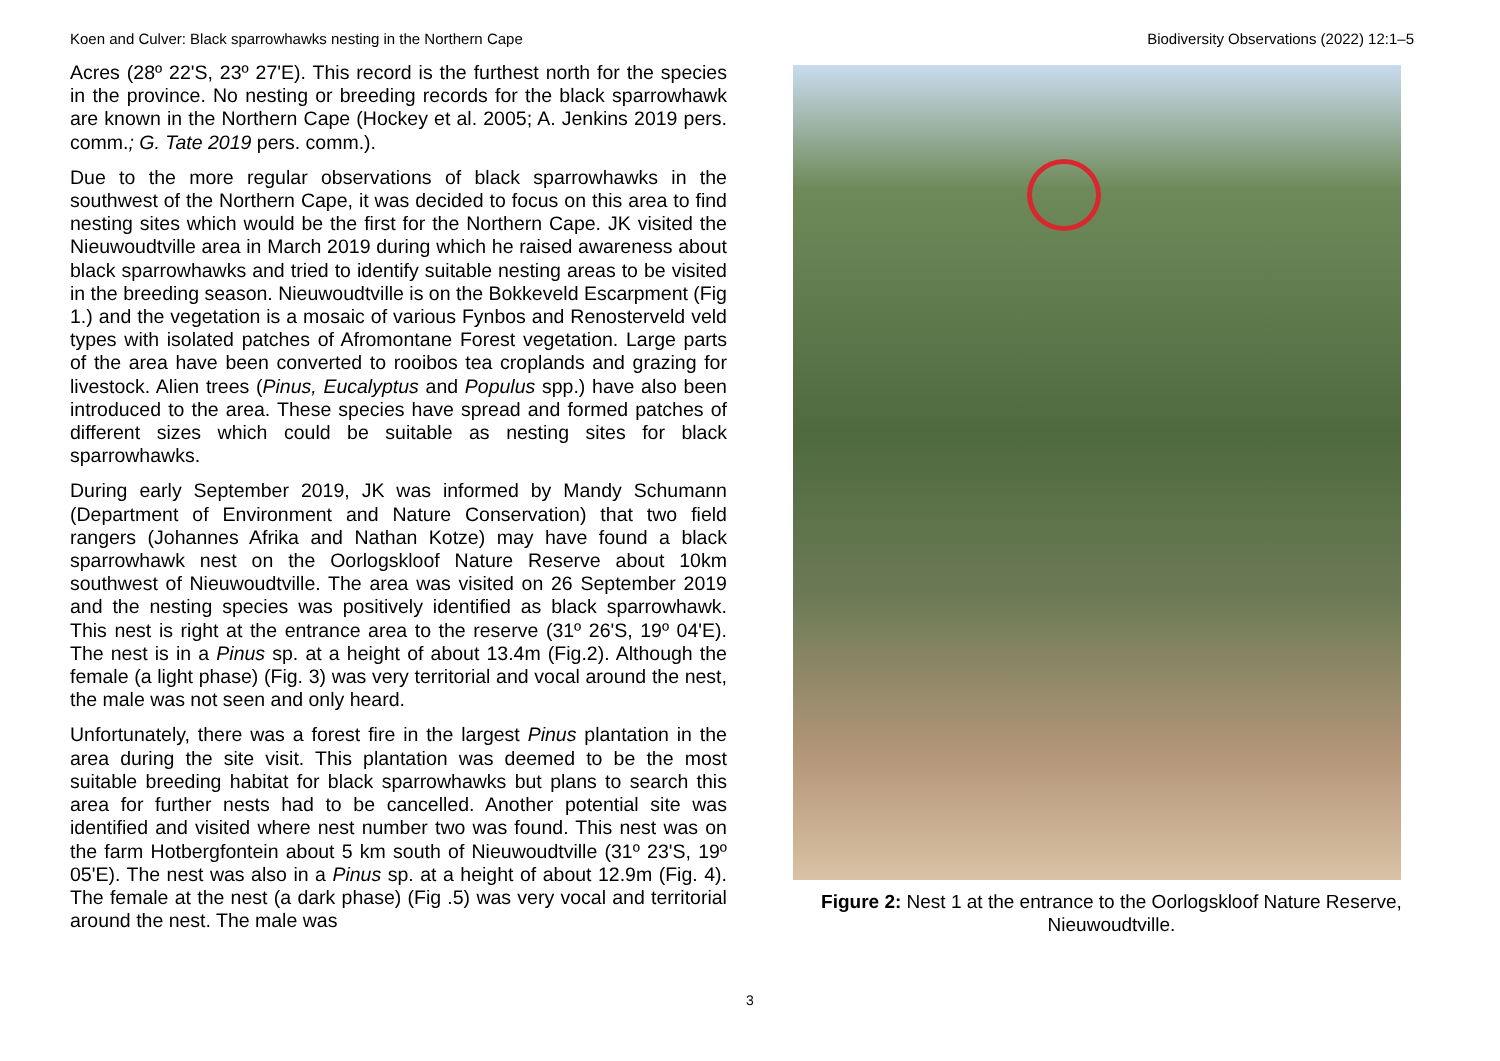Koen and Culver: Black sparrowhawks nesting in the Northern Cape Biodiversity Observations (2022) 12:1–5
Acres (28º 22'S, 23º 27'E). This record is the furthest north for the species in the province. No nesting or breeding records for the black sparrowhawk are known in the Northern Cape (Hockey et al. 2005; A. Jenkins 2019 pers. comm.; G. Tate 2019 pers. comm.).
Due to the more regular observations of black sparrowhawks in the southwest of the Northern Cape, it was decided to focus on this area to find nesting sites which would be the first for the Northern Cape. JK visited the Nieuwoudtville area in March 2019 during which he raised awareness about black sparrowhawks and tried to identify suitable nesting areas to be visited in the breeding season. Nieuwoudtville is on the Bokkeveld Escarpment (Fig 1.) and the vegetation is a mosaic of various Fynbos and Renosterveld veld types with isolated patches of Afromontane Forest vegetation. Large parts of the area have been converted to rooibos tea croplands and grazing for livestock. Alien trees (Pinus, Eucalyptus and Populus spp.) have also been introduced to the area. These species have spread and formed patches of different sizes which could be suitable as nesting sites for black sparrowhawks.
During early September 2019, JK was informed by Mandy Schumann (Department of Environment and Nature Conservation) that two field rangers (Johannes Afrika and Nathan Kotze) may have found a black sparrowhawk nest on the Oorlogskloof Nature Reserve about 10km southwest of Nieuwoudtville. The area was visited on 26 September 2019 and the nesting species was positively identified as black sparrowhawk. This nest is right at the entrance area to the reserve (31º 26'S, 19º 04'E). The nest is in a Pinus sp. at a height of about 13.4m (Fig.2). Although the female (a light phase) (Fig. 3) was very territorial and vocal around the nest, the male was not seen and only heard.
Unfortunately, there was a forest fire in the largest Pinus plantation in the area during the site visit. This plantation was deemed to be the most suitable breeding habitat for black sparrowhawks but plans to search this area for further nests had to be cancelled. Another potential site was identified and visited where nest number two was found. This nest was on the farm Hotbergfontein about 5 km south of Nieuwoudtville (31º 23'S, 19º 05'E). The nest was also in a Pinus sp. at a height of about 12.9m (Fig. 4). The female at the nest (a dark phase) (Fig .5) was very vocal and territorial around the nest. The male was
Figure 2: Nest 1 at the entrance to the Oorlogskloof Nature Reserve, Nieuwoudtville.
3